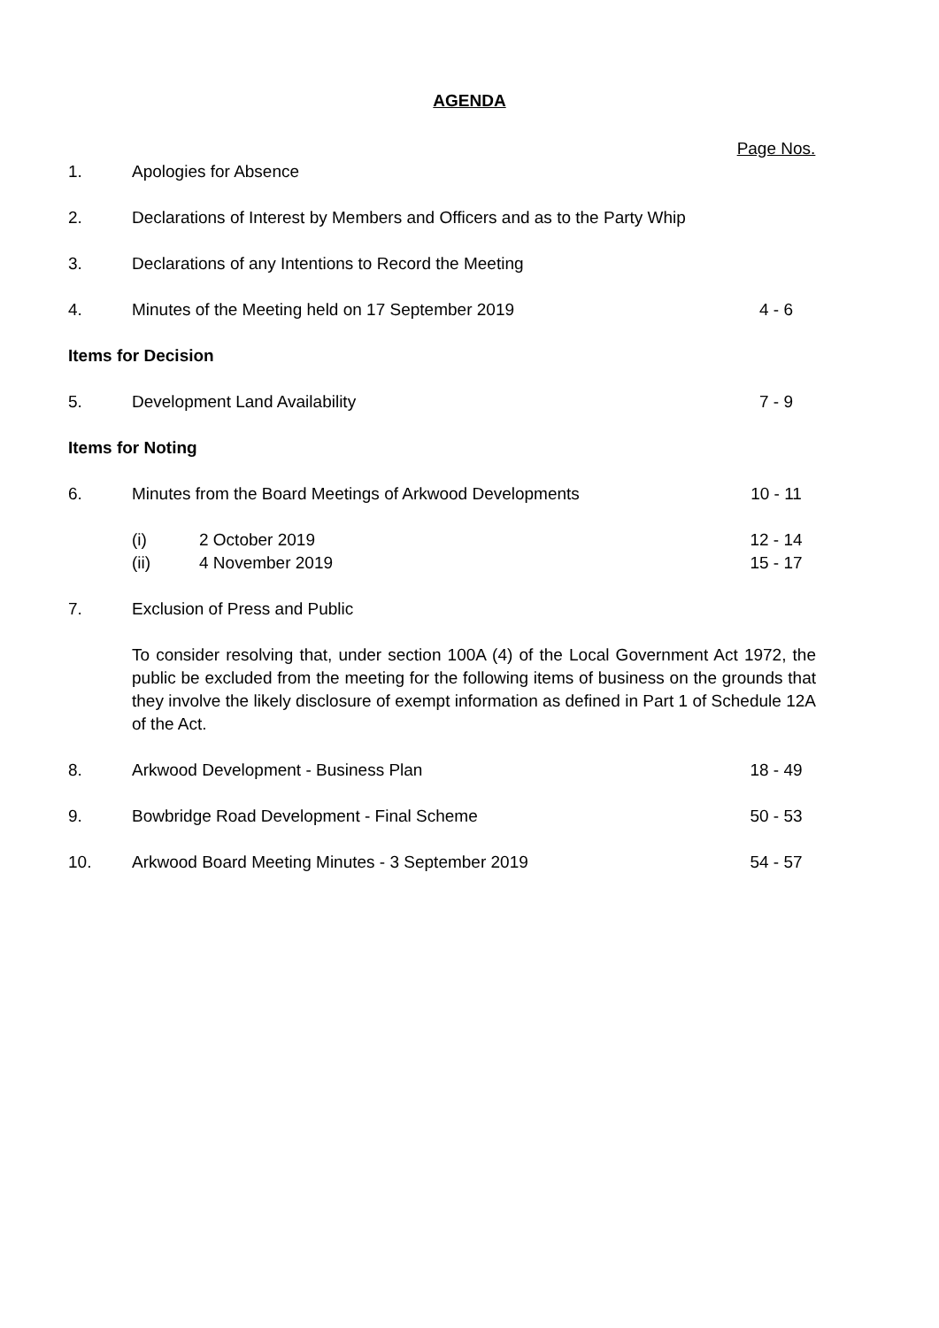AGENDA
Page Nos.
1. Apologies for Absence
2. Declarations of Interest by Members and Officers and as to the Party Whip
3. Declarations of any Intentions to Record the Meeting
4. Minutes of the Meeting held on 17 September 2019
4 - 6
Items for Decision
5. Development Land Availability 7 - 9
Items for Noting
6. Minutes from the Board Meetings of Arkwood Developments
10 - 11
(i) 2 October 2019 12 - 14
(ii) 4 November 2019 15 - 17
7. Exclusion of Press and Public
To consider resolving that, under section 100A (4) of the Local Government Act 1972, the public be excluded from the meeting for the following items of business on the grounds that they involve the likely disclosure of exempt information as defined in Part 1 of Schedule 12A of the Act.
8. Arkwood Development - Business Plan
18 - 49
9. Bowbridge Road Development - Final Scheme
50 - 53
10. Arkwood Board Meeting Minutes - 3 September 2019
54 - 57